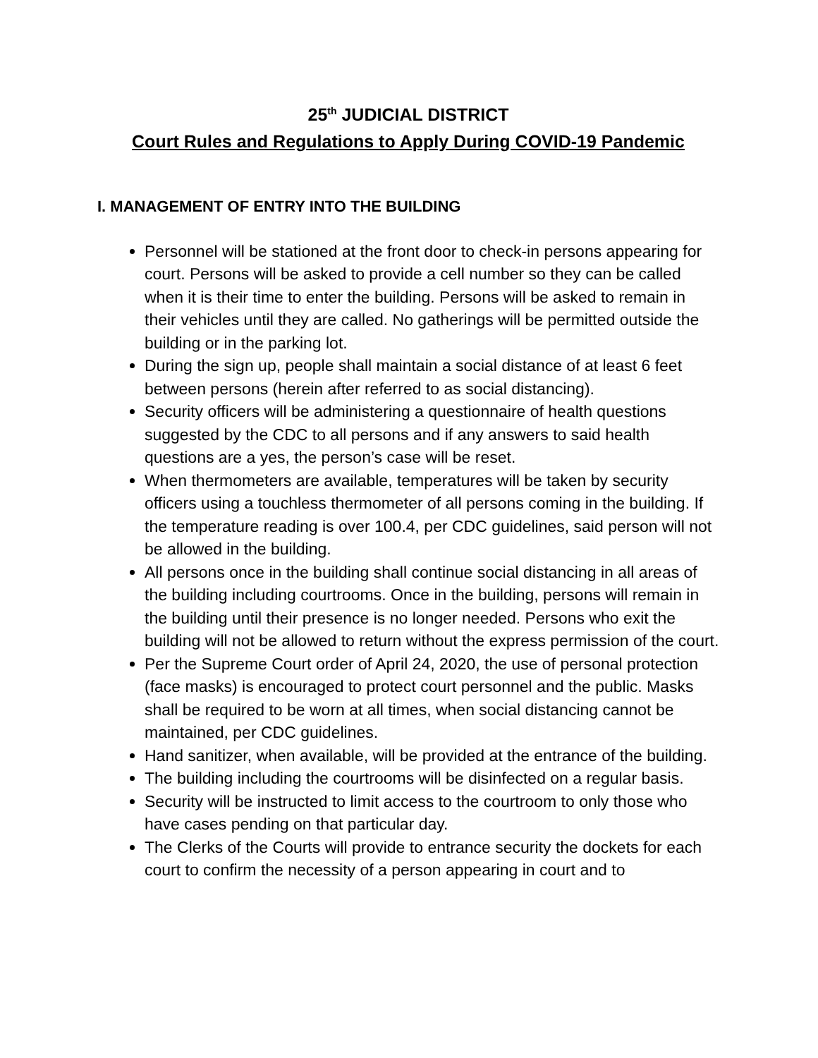25<sup>th</sup> JUDICIAL DISTRICT
Court Rules and Regulations to Apply During COVID-19 Pandemic
I. MANAGEMENT OF ENTRY INTO THE BUILDING
Personnel will be stationed at the front door to check-in persons appearing for court. Persons will be asked to provide a cell number so they can be called when it is their time to enter the building. Persons will be asked to remain in their vehicles until they are called. No gatherings will be permitted outside the building or in the parking lot.
During the sign up, people shall maintain a social distance of at least 6 feet between persons (herein after referred to as social distancing).
Security officers will be administering a questionnaire of health questions suggested by the CDC to all persons and if any answers to said health questions are a yes, the person’s case will be reset.
When thermometers are available, temperatures will be taken by security officers using a touchless thermometer of all persons coming in the building. If the temperature reading is over 100.4, per CDC guidelines, said person will not be allowed in the building.
All persons once in the building shall continue social distancing in all areas of the building including courtrooms. Once in the building, persons will remain in the building until their presence is no longer needed. Persons who exit the building will not be allowed to return without the express permission of the court.
Per the Supreme Court order of April 24, 2020, the use of personal protection (face masks) is encouraged to protect court personnel and the public. Masks shall be required to be worn at all times, when social distancing cannot be maintained, per CDC guidelines.
Hand sanitizer, when available, will be provided at the entrance of the building.
The building including the courtrooms will be disinfected on a regular basis.
Security will be instructed to limit access to the courtroom to only those who have cases pending on that particular day.
The Clerks of the Courts will provide to entrance security the dockets for each court to confirm the necessity of a person appearing in court and to